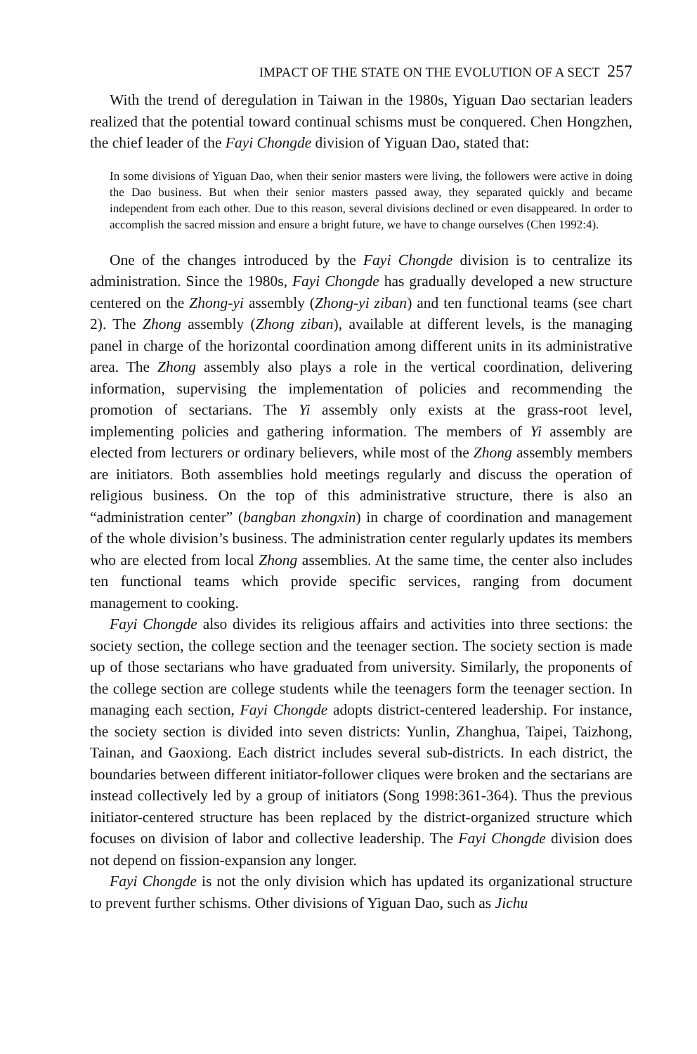IMPACT OF THE STATE ON THE EVOLUTION OF A SECT 257
With the trend of deregulation in Taiwan in the 1980s, Yiguan Dao sectarian leaders realized that the potential toward continual schisms must be conquered. Chen Hongzhen, the chief leader of the Fayi Chongde division of Yiguan Dao, stated that:
In some divisions of Yiguan Dao, when their senior masters were living, the followers were active in doing the Dao business. But when their senior masters passed away, they separated quickly and became independent from each other. Due to this reason, several divisions declined or even disappeared. In order to accomplish the sacred mission and ensure a bright future, we have to change ourselves (Chen 1992:4).
One of the changes introduced by the Fayi Chongde division is to centralize its administration. Since the 1980s, Fayi Chongde has gradually developed a new structure centered on the Zhong-yi assembly (Zhong-yi ziban) and ten functional teams (see chart 2). The Zhong assembly (Zhong ziban), available at different levels, is the managing panel in charge of the horizontal coordination among different units in its administrative area. The Zhong assembly also plays a role in the vertical coordination, delivering information, supervising the implementation of policies and recommending the promotion of sectarians. The Yi assembly only exists at the grass-root level, implementing policies and gathering information. The members of Yi assembly are elected from lecturers or ordinary believers, while most of the Zhong assembly members are initiators. Both assemblies hold meetings regularly and discuss the operation of religious business. On the top of this administrative structure, there is also an “administration center” (bangban zhongxin) in charge of coordination and management of the whole division’s business. The administration center regularly updates its members who are elected from local Zhong assemblies. At the same time, the center also includes ten functional teams which provide specific services, ranging from document management to cooking.
Fayi Chongde also divides its religious affairs and activities into three sections: the society section, the college section and the teenager section. The society section is made up of those sectarians who have graduated from university. Similarly, the proponents of the college section are college students while the teenagers form the teenager section. In managing each section, Fayi Chongde adopts district-centered leadership. For instance, the society section is divided into seven districts: Yunlin, Zhanghua, Taipei, Taizhong, Tainan, and Gaoxiong. Each district includes several sub-districts. In each district, the boundaries between different initiator-follower cliques were broken and the sectarians are instead collectively led by a group of initiators (Song 1998:361-364). Thus the previous initiator-centered structure has been replaced by the district-organized structure which focuses on division of labor and collective leadership. The Fayi Chongde division does not depend on fission-expansion any longer.
Fayi Chongde is not the only division which has updated its organizational structure to prevent further schisms. Other divisions of Yiguan Dao, such as Jichu